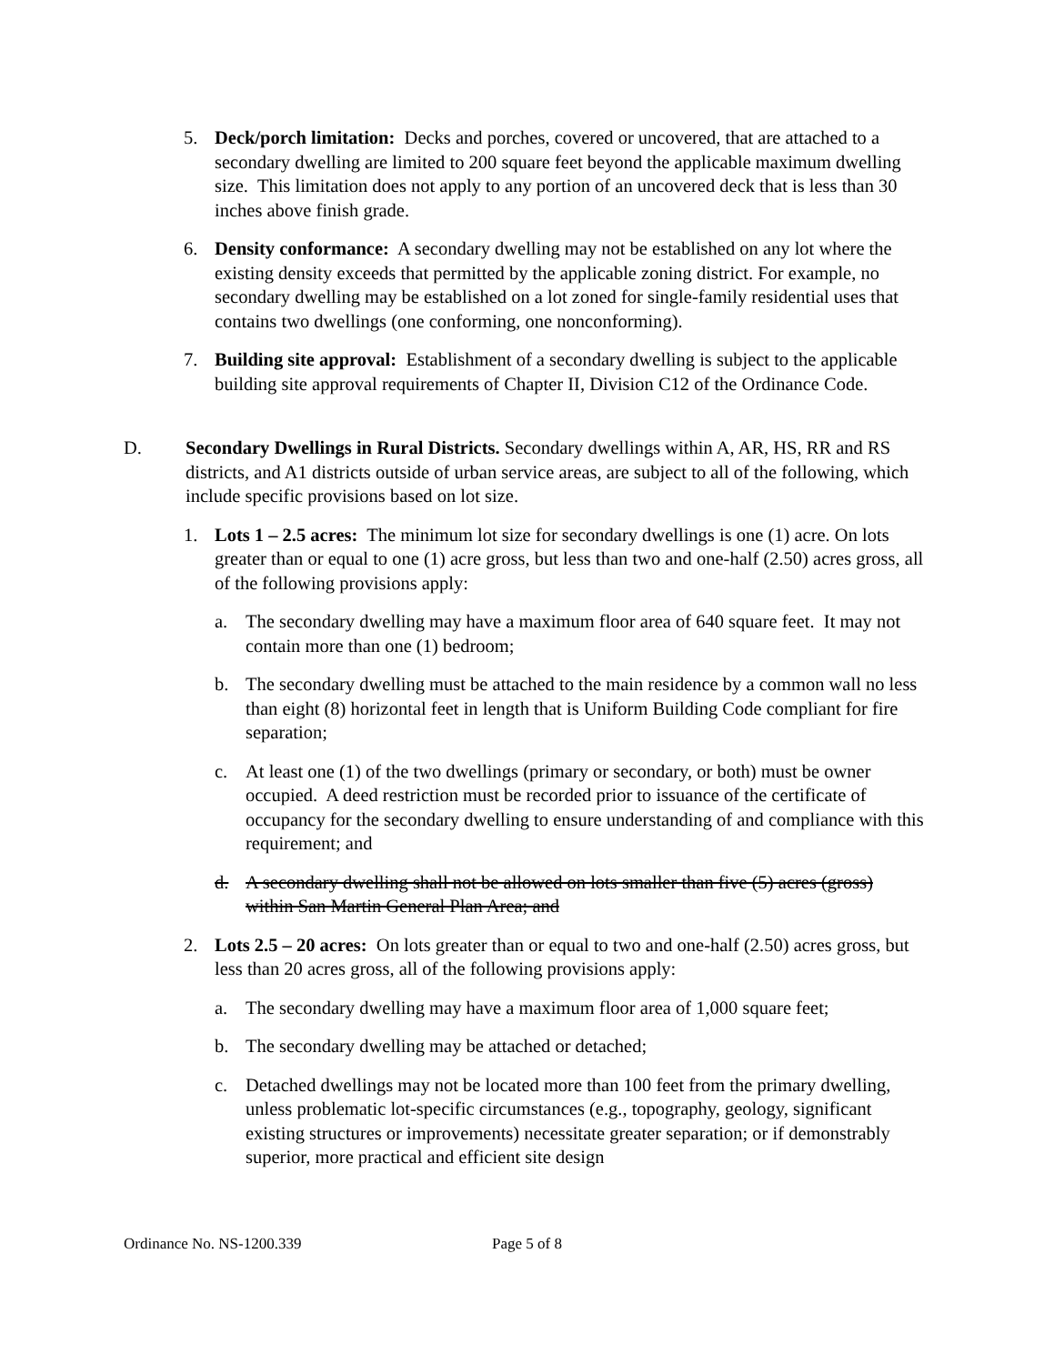5. Deck/porch limitation: Decks and porches, covered or uncovered, that are attached to a secondary dwelling are limited to 200 square feet beyond the applicable maximum dwelling size. This limitation does not apply to any portion of an uncovered deck that is less than 30 inches above finish grade.
6. Density conformance: A secondary dwelling may not be established on any lot where the existing density exceeds that permitted by the applicable zoning district. For example, no secondary dwelling may be established on a lot zoned for single-family residential uses that contains two dwellings (one conforming, one nonconforming).
7. Building site approval: Establishment of a secondary dwelling is subject to the applicable building site approval requirements of Chapter II, Division C12 of the Ordinance Code.
D. Secondary Dwellings in Rural Districts. Secondary dwellings within A, AR, HS, RR and RS districts, and A1 districts outside of urban service areas, are subject to all of the following, which include specific provisions based on lot size.
1. Lots 1 – 2.5 acres: The minimum lot size for secondary dwellings is one (1) acre. On lots greater than or equal to one (1) acre gross, but less than two and one-half (2.50) acres gross, all of the following provisions apply:
a. The secondary dwelling may have a maximum floor area of 640 square feet. It may not contain more than one (1) bedroom;
b. The secondary dwelling must be attached to the main residence by a common wall no less than eight (8) horizontal feet in length that is Uniform Building Code compliant for fire separation;
c. At least one (1) of the two dwellings (primary or secondary, or both) must be owner occupied. A deed restriction must be recorded prior to issuance of the certificate of occupancy for the secondary dwelling to ensure understanding of and compliance with this requirement; and
d. A secondary dwelling shall not be allowed on lots smaller than five (5) acres (gross) within San Martin General Plan Area; and
2. Lots 2.5 – 20 acres: On lots greater than or equal to two and one-half (2.50) acres gross, but less than 20 acres gross, all of the following provisions apply:
a. The secondary dwelling may have a maximum floor area of 1,000 square feet;
b. The secondary dwelling may be attached or detached;
c. Detached dwellings may not be located more than 100 feet from the primary dwelling, unless problematic lot-specific circumstances (e.g., topography, geology, significant existing structures or improvements) necessitate greater separation; or if demonstrably superior, more practical and efficient site design
Ordinance No. NS-1200.339 Page 5 of 8